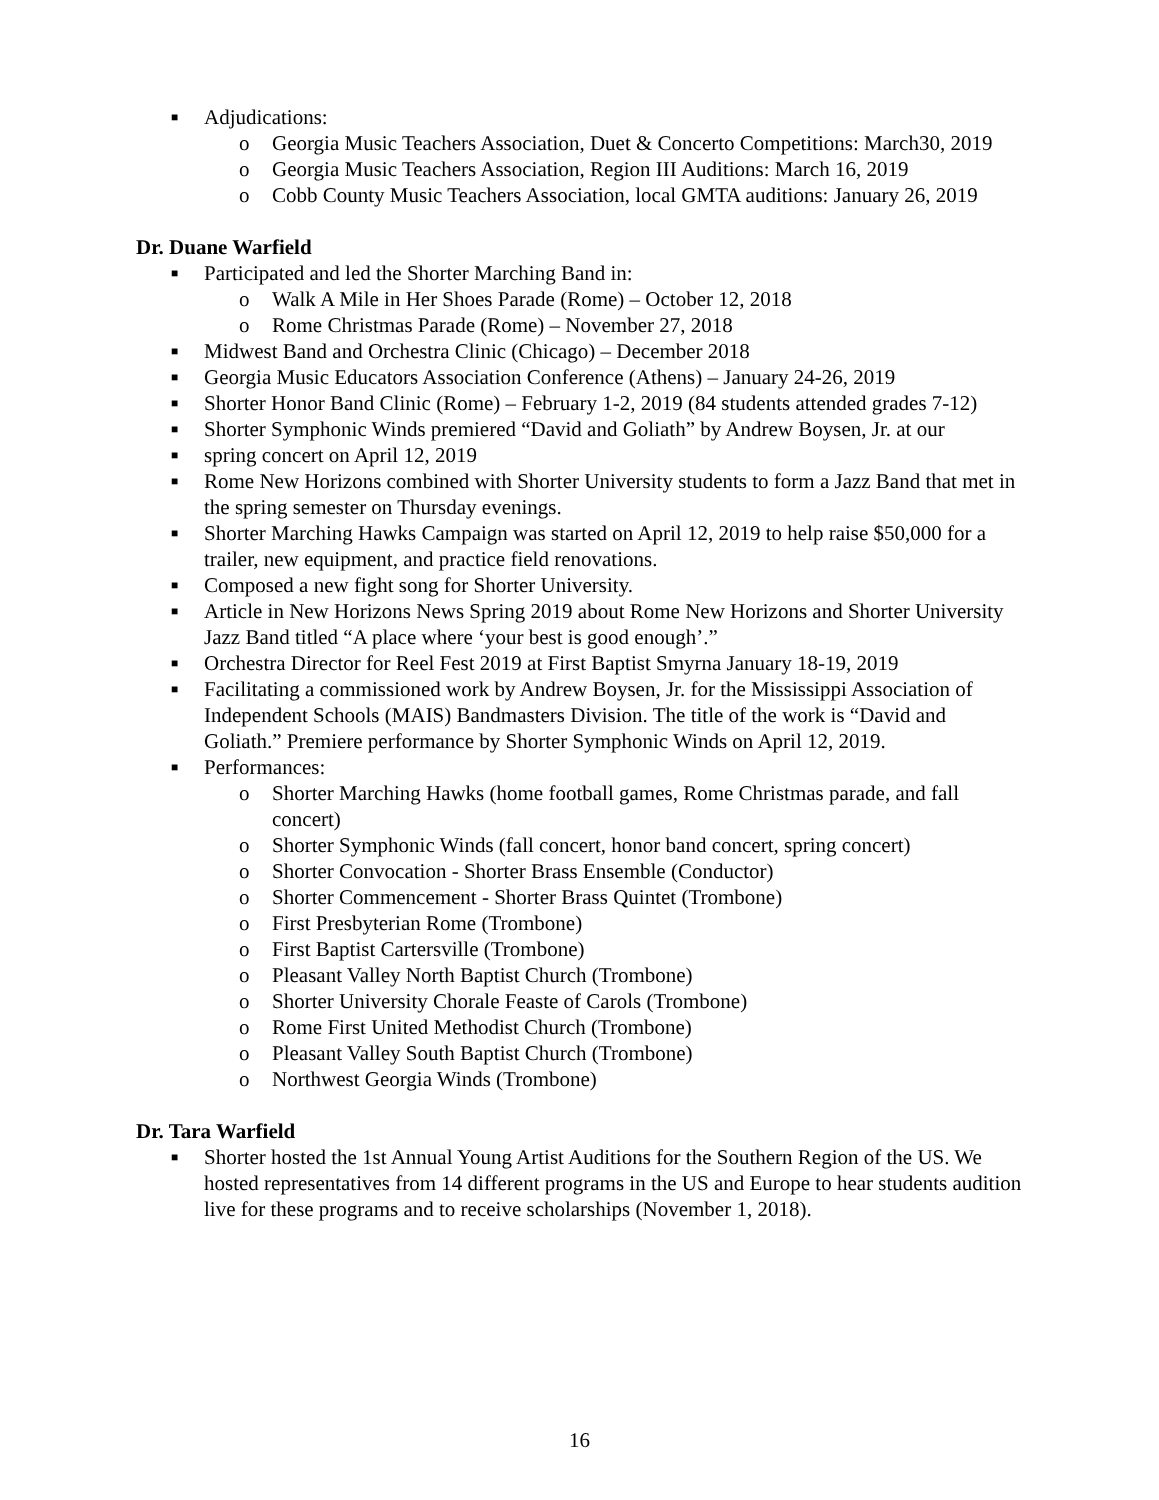■ Adjudications:
o Georgia Music Teachers Association, Duet & Concerto Competitions: March30, 2019
o Georgia Music Teachers Association, Region III Auditions: March 16, 2019
o Cobb County Music Teachers Association, local GMTA auditions: January 26, 2019
Dr. Duane Warfield
■ Participated and led the Shorter Marching Band in:
o Walk A Mile in Her Shoes Parade (Rome) – October 12, 2018
o Rome Christmas Parade (Rome) – November 27, 2018
■ Midwest Band and Orchestra Clinic (Chicago) – December 2018
■ Georgia Music Educators Association Conference (Athens) – January 24-26, 2019
■ Shorter Honor Band Clinic (Rome) – February 1-2, 2019 (84 students attended grades 7-12)
■ Shorter Symphonic Winds premiered “David and Goliath” by Andrew Boysen, Jr. at our
■ spring concert on April 12, 2019
■ Rome New Horizons combined with Shorter University students to form a Jazz Band that met in the spring semester on Thursday evenings.
■ Shorter Marching Hawks Campaign was started on April 12, 2019 to help raise $50,000 for a trailer, new equipment, and practice field renovations.
■ Composed a new fight song for Shorter University.
■ Article in New Horizons News Spring 2019 about Rome New Horizons and Shorter University Jazz Band titled “A place where ‘your best is good enough’.”
■ Orchestra Director for Reel Fest 2019 at First Baptist Smyrna January 18-19, 2019
■ Facilitating a commissioned work by Andrew Boysen, Jr. for the Mississippi Association of Independent Schools (MAIS) Bandmasters Division. The title of the work is “David and Goliath.” Premiere performance by Shorter Symphonic Winds on April 12, 2019.
■ Performances:
o Shorter Marching Hawks (home football games, Rome Christmas parade, and fall concert)
o Shorter Symphonic Winds (fall concert, honor band concert, spring concert)
o Shorter Convocation - Shorter Brass Ensemble (Conductor)
o Shorter Commencement - Shorter Brass Quintet (Trombone)
o First Presbyterian Rome (Trombone)
o First Baptist Cartersville (Trombone)
o Pleasant Valley North Baptist Church (Trombone)
o Shorter University Chorale Feaste of Carols (Trombone)
o Rome First United Methodist Church (Trombone)
o Pleasant Valley South Baptist Church (Trombone)
o Northwest Georgia Winds (Trombone)
Dr. Tara Warfield
■ Shorter hosted the 1st Annual Young Artist Auditions for the Southern Region of the US. We hosted representatives from 14 different programs in the US and Europe to hear students audition live for these programs and to receive scholarships (November 1, 2018).
16